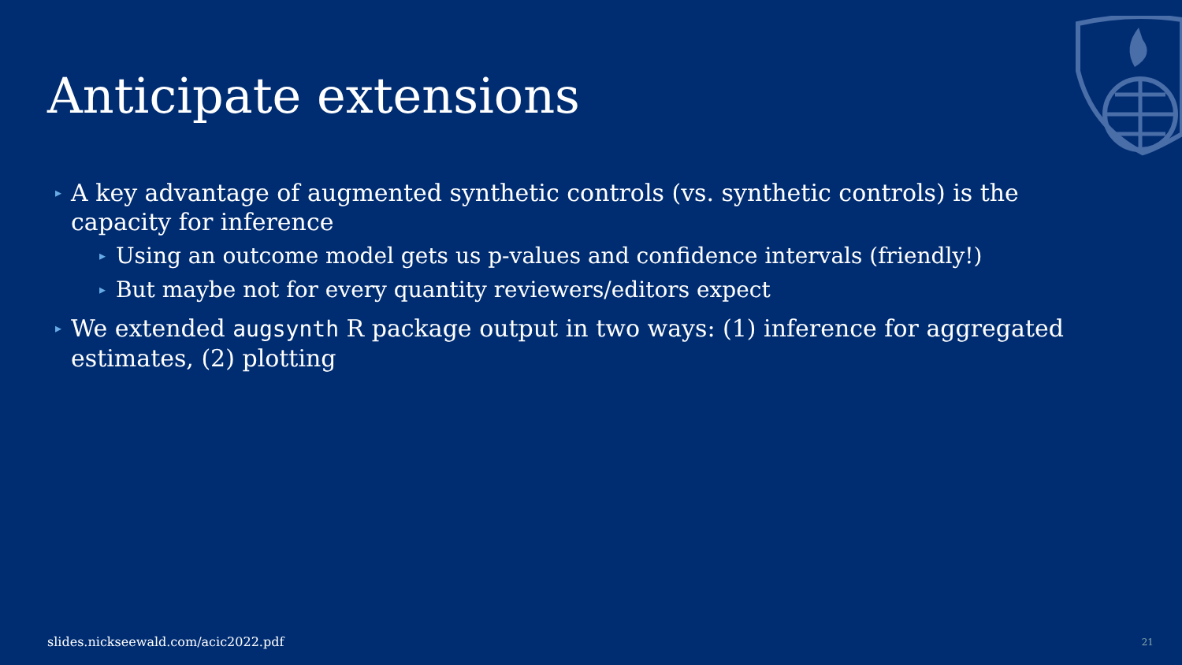Anticipate extensions
▸ A key advantage of augmented synthetic controls (vs. synthetic controls) is the capacity for inference
▸ Using an outcome model gets us p-values and confidence intervals (friendly!)
▸ But maybe not for every quantity reviewers/editors expect
▸ We extended augsynth R package output in two ways: (1) inference for aggregated estimates, (2) plotting
slides.nickseewald.com/acic2022.pdf
21